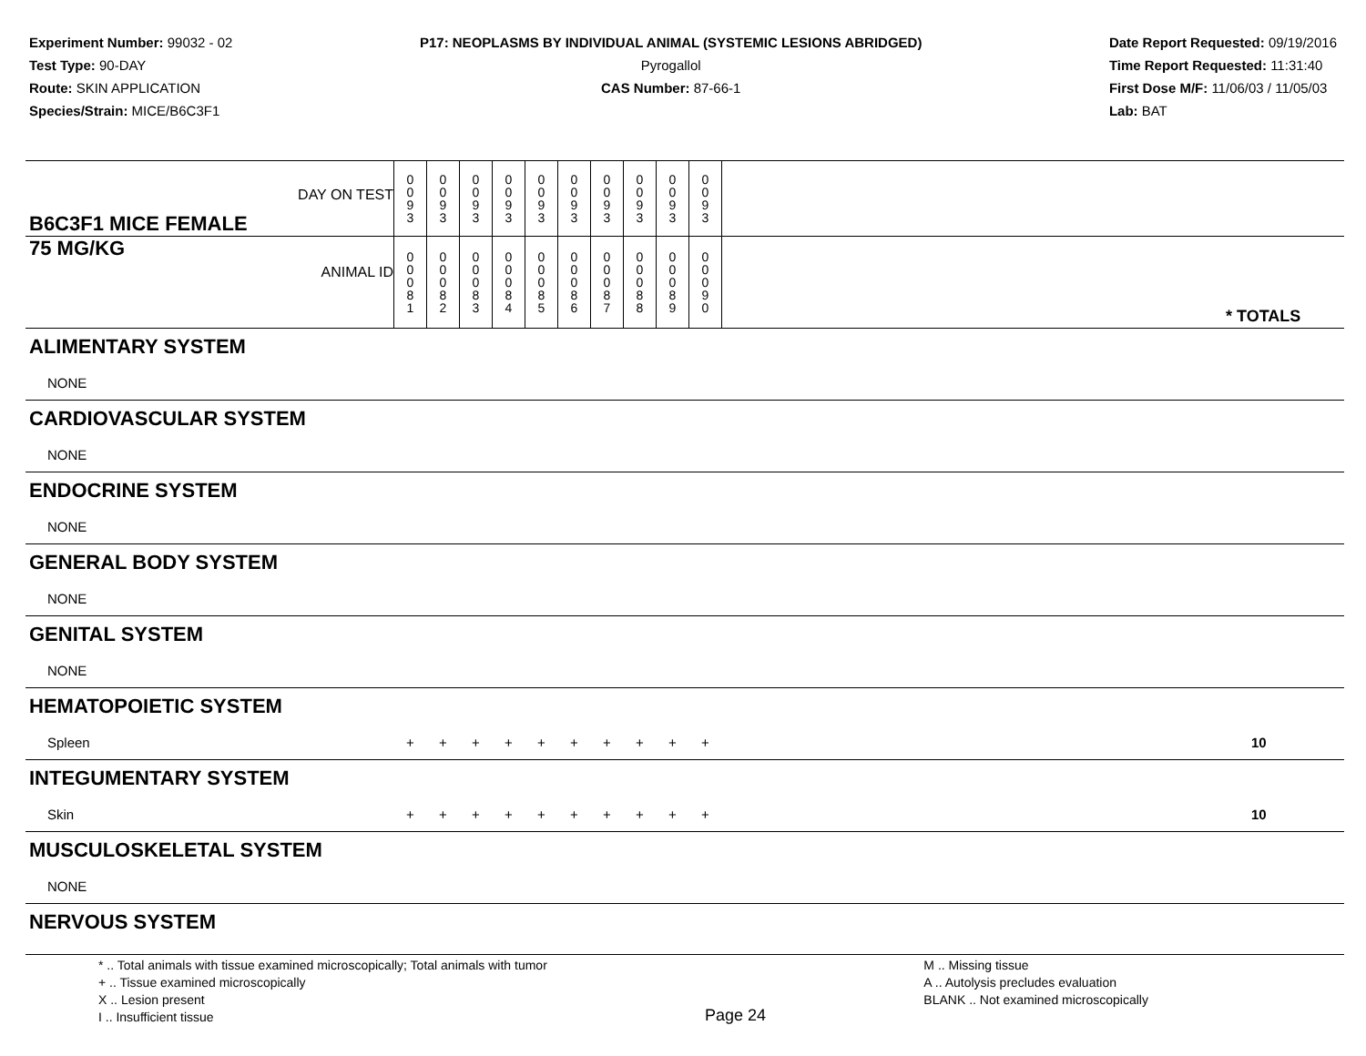Experiment Number: 99032 - 02
Test Type: 90-DAY
Route: SKIN APPLICATION
Species/Strain: MICE/B6C3F1
P17: NEOPLASMS BY INDIVIDUAL ANIMAL (SYSTEMIC LESIONS ABRIDGED)
Pyrogallol
CAS Number: 87-66-1
Date Report Requested: 09/19/2016
Time Report Requested: 11:31:40
First Dose M/F: 11/06/03 / 11/05/03
Lab: BAT
| B6C3F1 MICE FEMALE DAY ON TEST | 0 0 9 3 | 0 0 9 3 | 0 0 9 3 | 0 0 9 3 | 0 0 9 3 | 0 0 9 3 | 0 0 9 3 | 0 0 9 3 | 0 0 9 3 | 0 0 9 3 | | |
| 75 MG/KG ANIMAL ID | 0 0 0 8 1 | 0 0 0 8 2 | 0 0 0 8 3 | 0 0 0 8 4 | 0 0 0 8 5 | 0 0 0 8 6 | 0 0 0 8 7 | 0 0 0 8 8 | 0 0 0 8 9 | 0 0 0 9 0 | | * TOTALS |
| ALIMENTARY SYSTEM | | | | | | | | | | | | |
| NONE | | | | | | | | | | | | |
| CARDIOVASCULAR SYSTEM | | | | | | | | | | | | |
| NONE | | | | | | | | | | | | |
| ENDOCRINE SYSTEM | | | | | | | | | | | | |
| NONE | | | | | | | | | | | | |
| GENERAL BODY SYSTEM | | | | | | | | | | | | |
| NONE | | | | | | | | | | | | |
| GENITAL SYSTEM | | | | | | | | | | | | |
| NONE | | | | | | | | | | | | |
| HEMATOPOIETIC SYSTEM | | | | | | | | | | | | |
| Spleen | + | + | + | + | + | + | + | + | + | + | | 10 |
| INTEGUMENTARY SYSTEM | | | | | | | | | | | | |
| Skin | + | + | + | + | + | + | + | + | + | + | | 10 |
| MUSCULOSKELETAL SYSTEM | | | | | | | | | | | | |
| NONE | | | | | | | | | | | | |
| NERVOUS SYSTEM | | | | | | | | | | | | |
* .. Total animals with tissue examined microscopically; Total animals with tumor
+ .. Tissue examined microscopically
X .. Lesion present
I .. Insufficient tissue
Page 24
M .. Missing tissue
A .. Autolysis precludes evaluation
BLANK .. Not examined microscopically